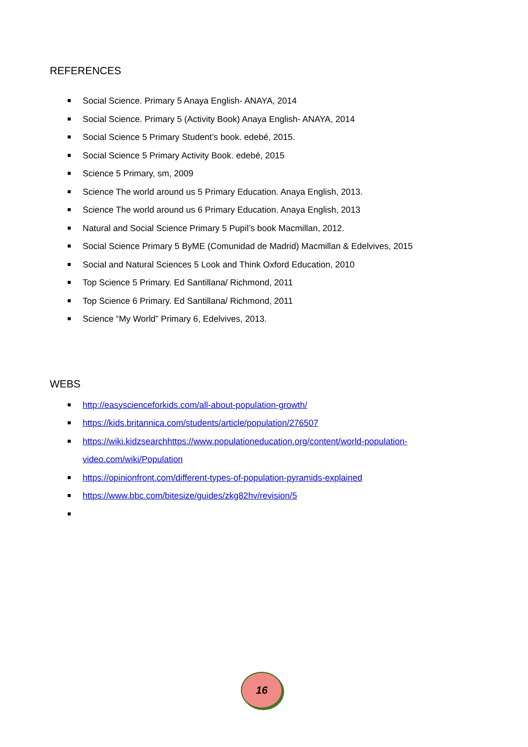REFERENCES
Social Science. Primary 5 Anaya English- ANAYA, 2014
Social Science. Primary 5 (Activity Book) Anaya English- ANAYA, 2014
Social Science 5 Primary Student’s book. edebé, 2015.
Social Science 5 Primary Activity Book. edebé, 2015
Science 5 Primary, sm, 2009
Science The world around us 5 Primary Education. Anaya English, 2013.
Science The world around us 6 Primary Education. Anaya English, 2013
Natural and Social Science Primary 5 Pupil’s book Macmillan, 2012.
Social Science Primary 5 ByME (Comunidad de Madrid) Macmillan & Edelvives, 2015
Social and Natural Sciences 5 Look and Think Oxford Education, 2010
Top Science 5 Primary. Ed Santillana/ Richmond, 2011
Top Science 6 Primary. Ed Santillana/ Richmond, 2011
Science “My World” Primary 6, Edelvives, 2013.
WEBS
http://easyscienceforkids.com/all-about-population-growth/
https://kids.britannica.com/students/article/population/276507
https://wiki.kidzsearchhttps://www.populationeducation.org/content/world-population-
video.com/wiki/Population
https://opinionfront.com/different-types-of-population-pyramids-explained
https://www.bbc.com/bitesize/guides/zkg82hv/revision/5
16